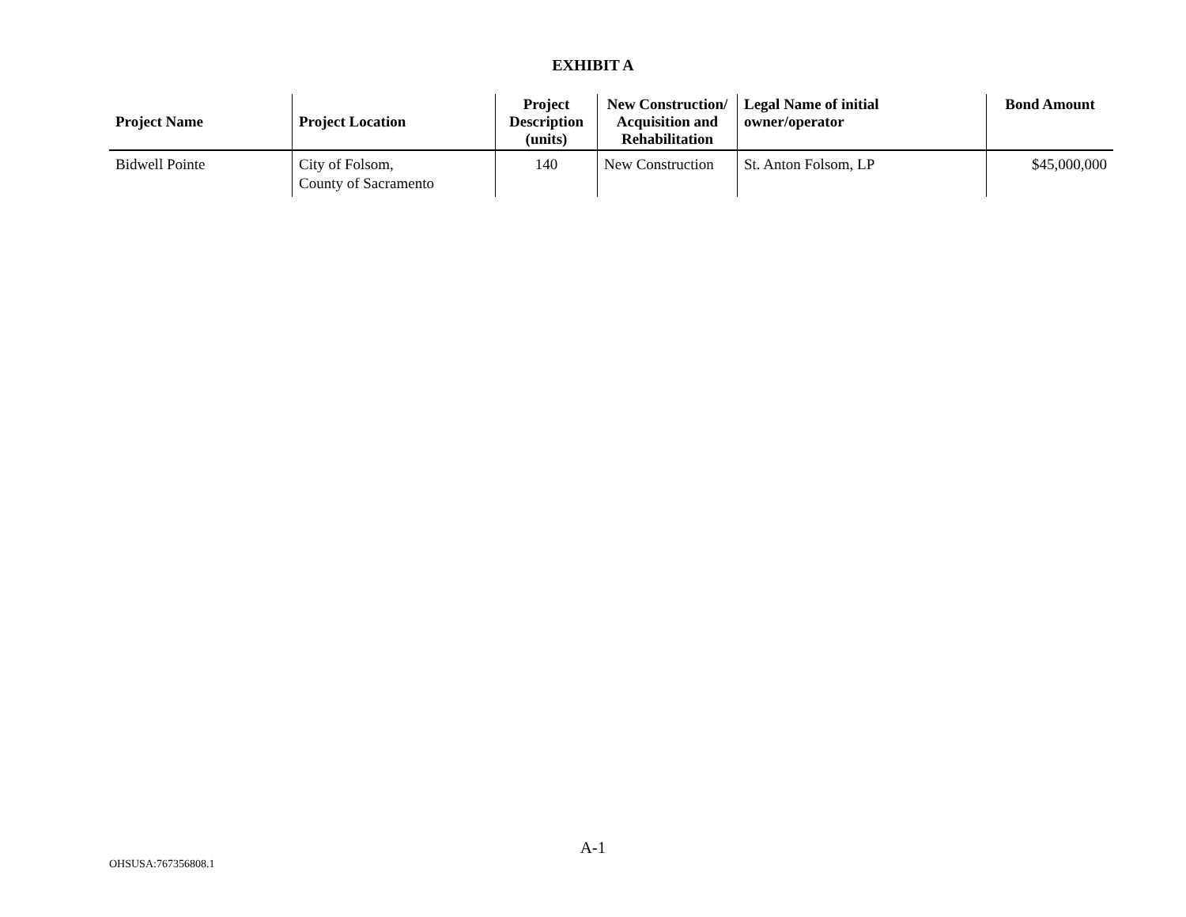EXHIBIT A
| Project Name | Project Location | Project Description (units) | New Construction/ Acquisition and Rehabilitation | Legal Name of initial owner/operator | Bond Amount |
| --- | --- | --- | --- | --- | --- |
| Bidwell Pointe | City of Folsom, County of Sacramento | 140 | New Construction | St. Anton Folsom, LP | $45,000,000 |
A-1
OHSUSA:767356808.1